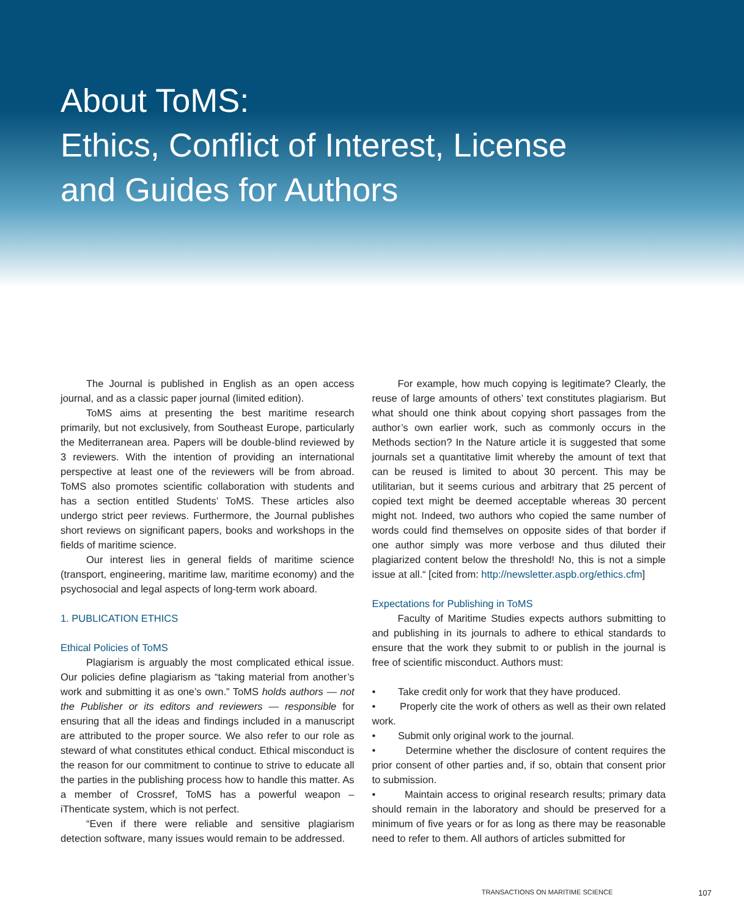About ToMS:
Ethics, Conflict of Interest, License
and Guides for Authors
The Journal is published in English as an open access journal, and as a classic paper journal (limited edition).
ToMS aims at presenting the best maritime research primarily, but not exclusively, from Southeast Europe, particularly the Mediterranean area. Papers will be double-blind reviewed by 3 reviewers. With the intention of providing an international perspective at least one of the reviewers will be from abroad. ToMS also promotes scientific collaboration with students and has a section entitled Students’ ToMS. These articles also undergo strict peer reviews. Furthermore, the Journal publishes short reviews on significant papers, books and workshops in the fields of maritime science.
Our interest lies in general fields of maritime science (transport, engineering, maritime law, maritime economy) and the psychosocial and legal aspects of long-term work aboard.
1. PUBLICATION ETHICS
Ethical Policies of ToMS
Plagiarism is arguably the most complicated ethical issue. Our policies define plagiarism as “taking material from another’s work and submitting it as one’s own.” ToMS holds authors — not the Publisher or its editors and reviewers — responsible for ensuring that all the ideas and findings included in a manuscript are attributed to the proper source. We also refer to our role as steward of what constitutes ethical conduct. Ethical misconduct is the reason for our commitment to continue to strive to educate all the parties in the publishing process how to handle this matter. As a member of Crossref, ToMS has a powerful weapon – iThenticate system, which is not perfect.
“Even if there were reliable and sensitive plagiarism detection software, many issues would remain to be addressed.
For example, how much copying is legitimate? Clearly, the reuse of large amounts of others’ text constitutes plagiarism. But what should one think about copying short passages from the author’s own earlier work, such as commonly occurs in the Methods section? In the Nature article it is suggested that some journals set a quantitative limit whereby the amount of text that can be reused is limited to about 30 percent. This may be utilitarian, but it seems curious and arbitrary that 25 percent of copied text might be deemed acceptable whereas 30 percent might not. Indeed, two authors who copied the same number of words could find themselves on opposite sides of that border if one author simply was more verbose and thus diluted their plagiarized content below the threshold! No, this is not a simple issue at all.“ [cited from: http://newsletter.aspb.org/ethics.cfm]
Expectations for Publishing in ToMS
Faculty of Maritime Studies expects authors submitting to and publishing in its journals to adhere to ethical standards to ensure that the work they submit to or publish in the journal is free of scientific misconduct. Authors must:
• Take credit only for work that they have produced.
• Properly cite the work of others as well as their own related work.
• Submit only original work to the journal.
• Determine whether the disclosure of content requires the prior consent of other parties and, if so, obtain that consent prior to submission.
• Maintain access to original research results; primary data should remain in the laboratory and should be preserved for a minimum of five years or for as long as there may be reasonable need to refer to them. All authors of articles submitted for
TRANSACTIONS ON MARITIME SCIENCE 107